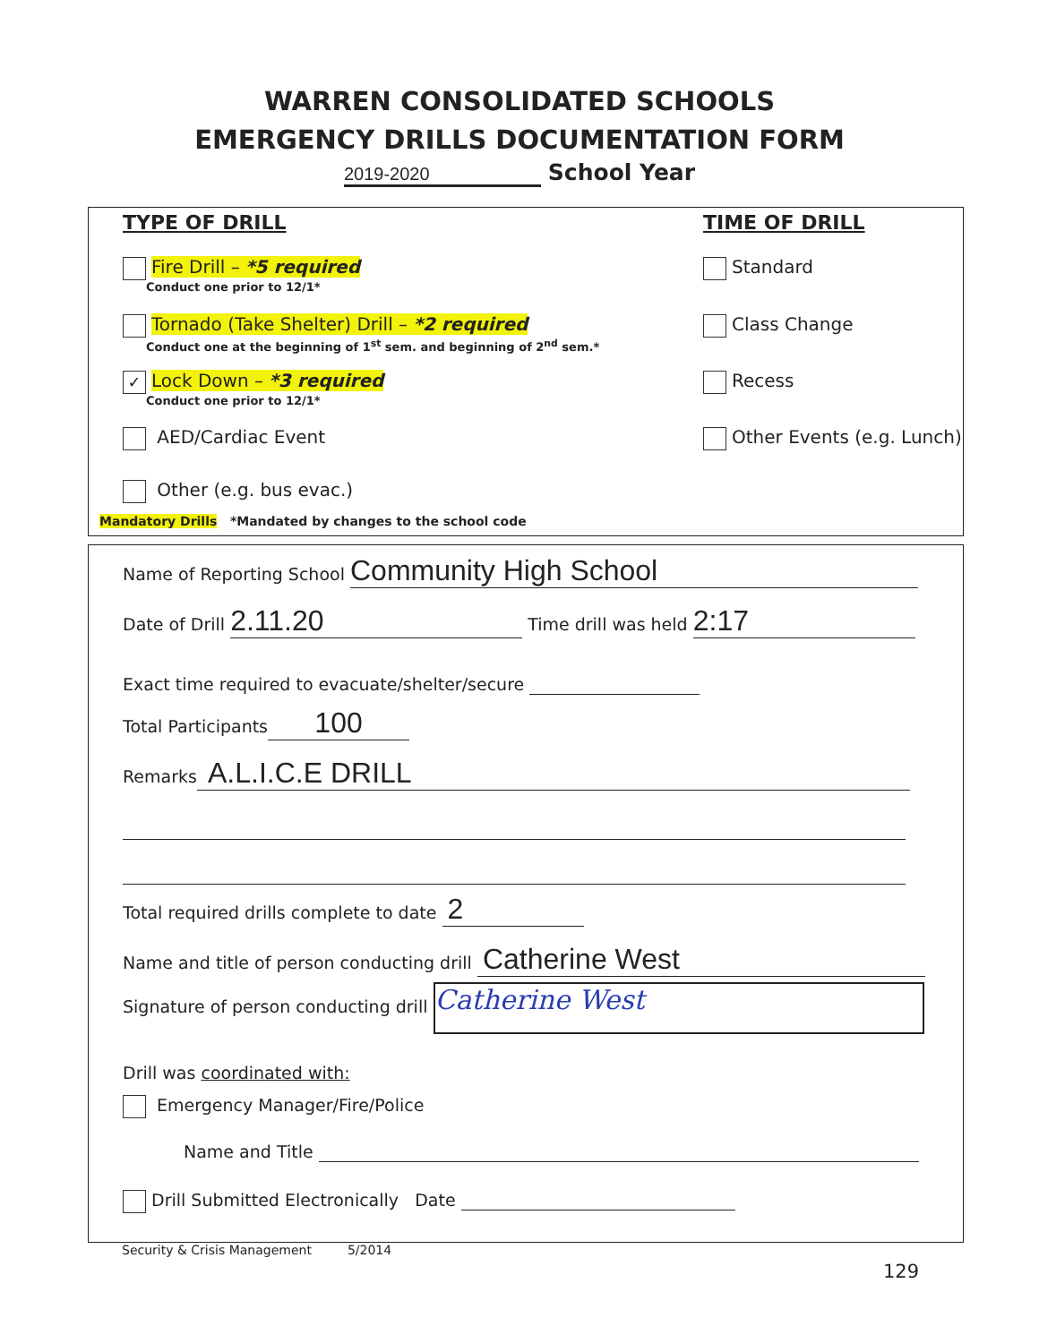WARREN CONSOLIDATED SCHOOLS
EMERGENCY DRILLS DOCUMENTATION FORM
2019-2020 School Year
TYPE OF DRILL TIME OF DRILL
Fire Drill – *5 required
Conduct one prior to 12/1*
Standard
Tornado (Take Shelter) Drill – *2 required
Conduct one at the beginning of 1<sup>st</sup> sem. and beginning of 2<sup>nd</sup> sem.*
Class Change
✓ Lock Down – *3 required
Conduct one prior to 12/1*
Recess
AED/Cardiac Event Other Events (e.g. Lunch)
Other (e.g. bus evac.)
Mandatory Drills *Mandated by changes to the school code
Name of Reporting School Community High School
Date of Drill 2.11.20 Time drill was held 2:17
Exact time required to evacuate/shelter/secure
Total Participants 100
Remarks A.L.I.C.E DRILL
Total required drills complete to date 2
Name and title of person conducting drill Catherine West
Signature of person conducting drill Catherine West
Drill was coordinated with:
Emergency Manager/Fire/Police
Name and Title
Drill Submitted Electronically Date
Security & Crisis Management 5/2014
129